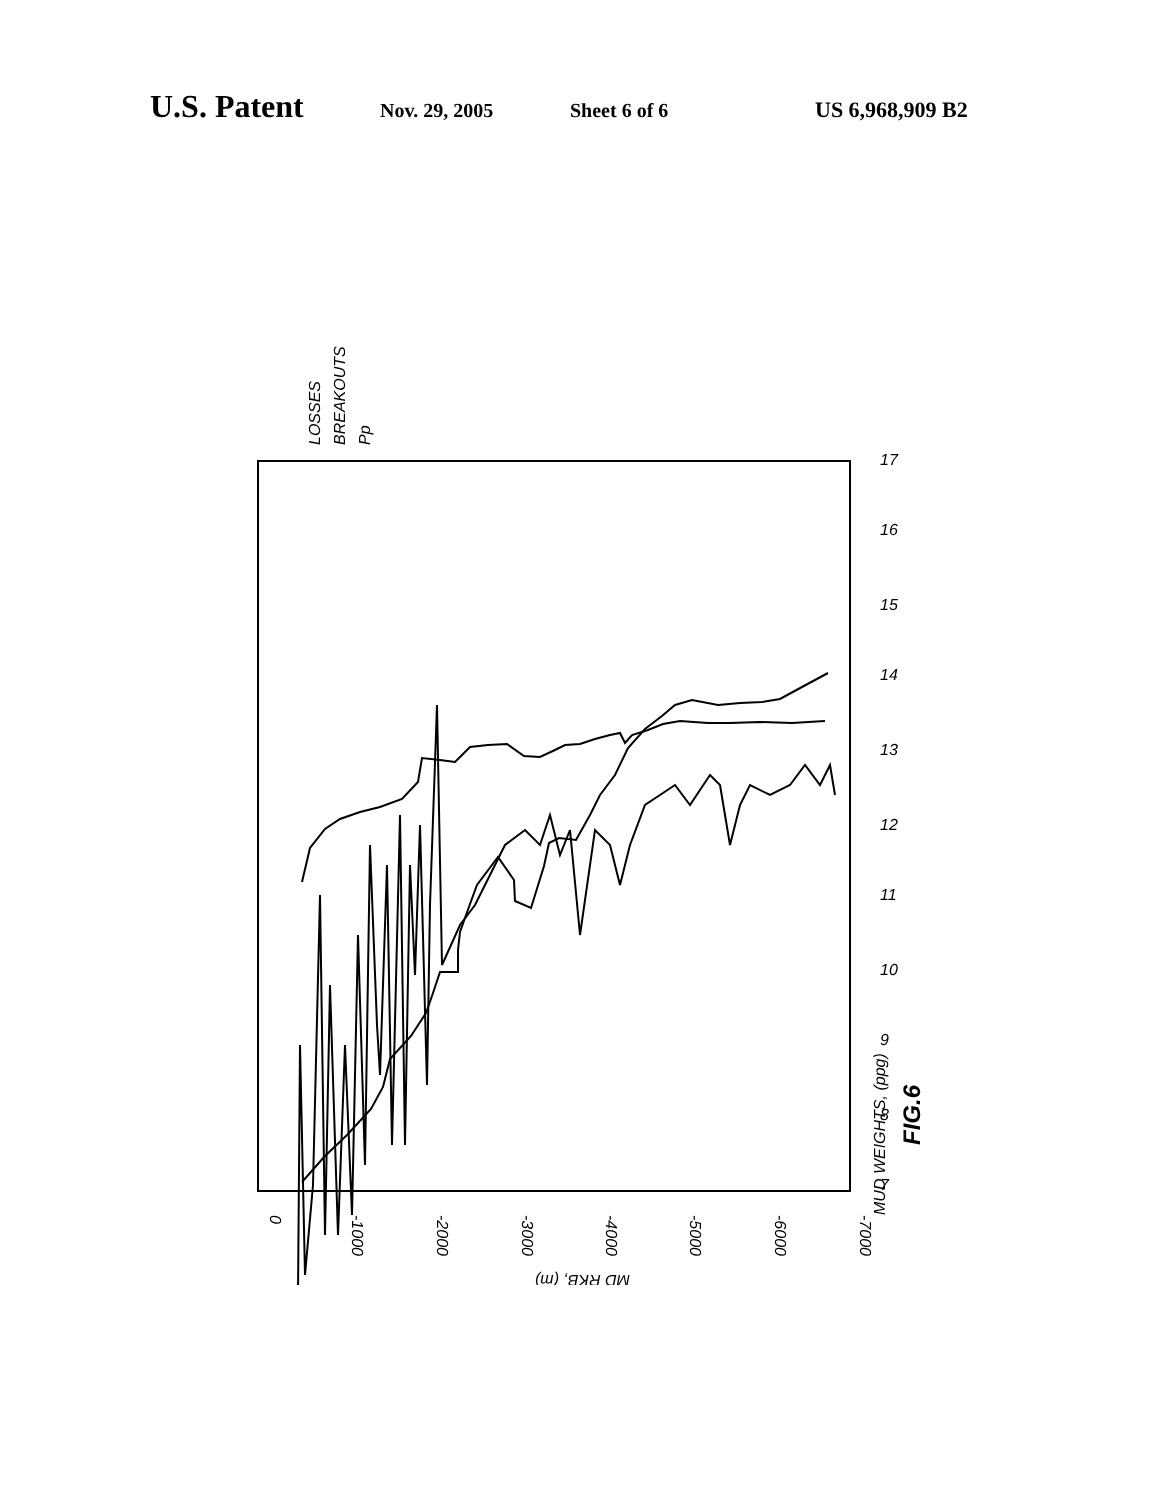U.S. Patent Nov. 29, 2005 Sheet 6 of 6 US 6,968,909 B2
LOSSES
BREAKOUTS
Pp
MUD WEIGHTS, (ppg)
FIG.6
7
8
9
10
11
12
13
14
15
16
17
0
-1000
-2000
-3000
-4000
-5000
-6000
-7000
MD RKB, (m)